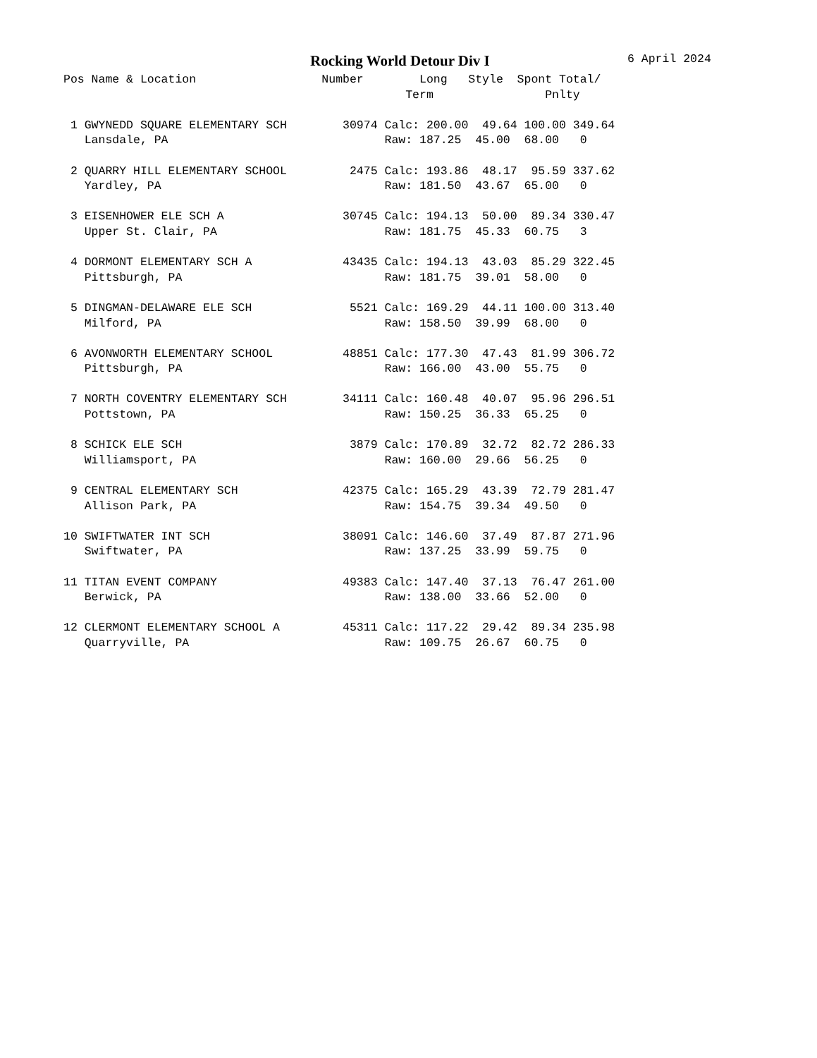Rocking World Detour Div I 6 April 2024
Pos Name & Location                  Number        Long   Style  Spont Total/
                                                 Term                Pnlty

 1 GWYNEDD SQUARE ELEMENTARY SCH        30974 Calc: 200.00  49.64 100.00 349.64
   Lansdale, PA                               Raw: 187.25  45.00  68.00   0

 2 QUARRY HILL ELEMENTARY SCHOOL         2475 Calc: 193.86  48.17  95.59 337.62
   Yardley, PA                                Raw: 181.50  43.67  65.00   0

 3 EISENHOWER ELE SCH A                 30745 Calc: 194.13  50.00  89.34 330.47
   Upper St. Clair, PA                        Raw: 181.75  45.33  60.75   3

 4 DORMONT ELEMENTARY SCH A             43435 Calc: 194.13  43.03  85.29 322.45
   Pittsburgh, PA                             Raw: 181.75  39.01  58.00   0

 5 DINGMAN-DELAWARE ELE SCH              5521 Calc: 169.29  44.11 100.00 313.40
   Milford, PA                                Raw: 158.50  39.99  68.00   0

 6 AVONWORTH ELEMENTARY SCHOOL          48851 Calc: 177.30  47.43  81.99 306.72
   Pittsburgh, PA                             Raw: 166.00  43.00  55.75   0

 7 NORTH COVENTRY ELEMENTARY SCH        34111 Calc: 160.48  40.07  95.96 296.51
   Pottstown, PA                              Raw: 150.25  36.33  65.25   0

 8 SCHICK ELE SCH                        3879 Calc: 170.89  32.72  82.72 286.33
   Williamsport, PA                           Raw: 160.00  29.66  56.25   0

 9 CENTRAL ELEMENTARY SCH               42375 Calc: 165.29  43.39  72.79 281.47
   Allison Park, PA                           Raw: 154.75  39.34  49.50   0

10 SWIFTWATER INT SCH                   38091 Calc: 146.60  37.49  87.87 271.96
   Swiftwater, PA                             Raw: 137.25  33.99  59.75   0

11 TITAN EVENT COMPANY                  49383 Calc: 147.40  37.13  76.47 261.00
   Berwick, PA                                Raw: 138.00  33.66  52.00   0

12 CLERMONT ELEMENTARY SCHOOL A         45311 Calc: 117.22  29.42  89.34 235.98
   Quarryville, PA                            Raw: 109.75  26.67  60.75   0